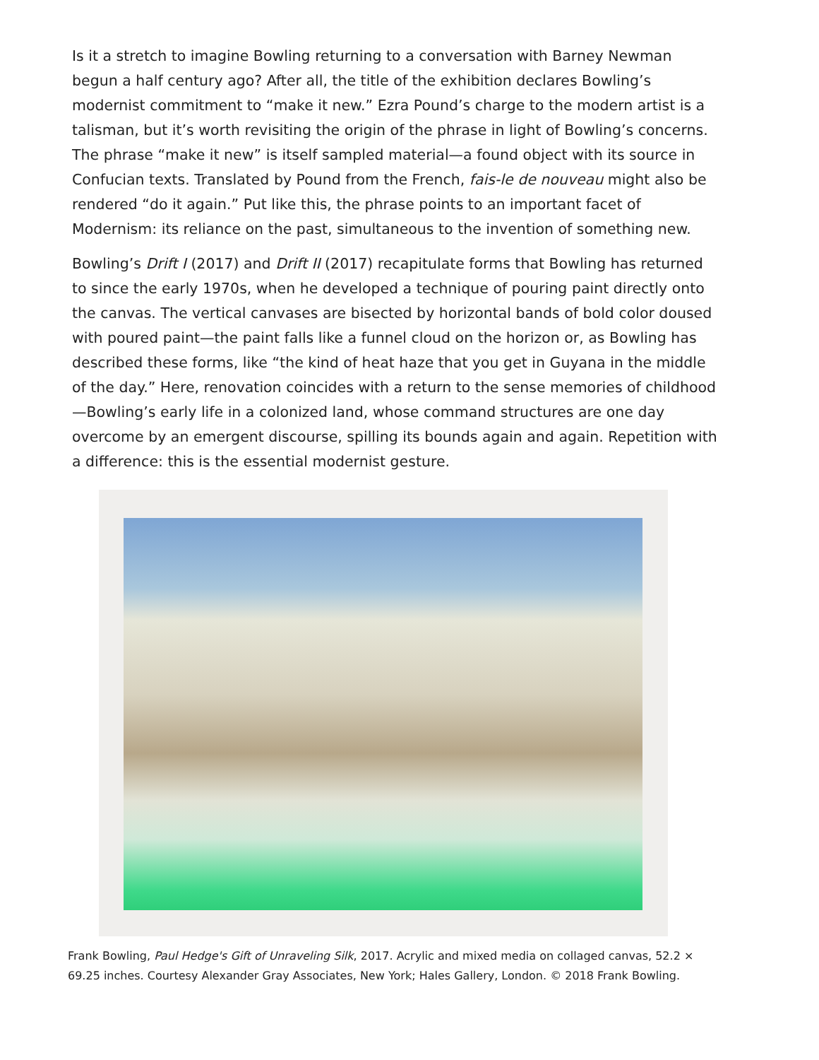Is it a stretch to imagine Bowling returning to a conversation with Barney Newman begun a half century ago? After all, the title of the exhibition declares Bowling’s modernist commitment to “make it new.” Ezra Pound’s charge to the modern artist is a talisman, but it’s worth revisiting the origin of the phrase in light of Bowling’s concerns. The phrase “make it new” is itself sampled material—a found object with its source in Confucian texts. Translated by Pound from the French, fais-le de nouveau might also be rendered “do it again.” Put like this, the phrase points to an important facet of Modernism: its reliance on the past, simultaneous to the invention of something new.
Bowling’s Drift I (2017) and Drift II (2017) recapitulate forms that Bowling has returned to since the early 1970s, when he developed a technique of pouring paint directly onto the canvas. The vertical canvases are bisected by horizontal bands of bold color doused with poured paint—the paint falls like a funnel cloud on the horizon or, as Bowling has described these forms, like “the kind of heat haze that you get in Guyana in the middle of the day.” Here, renovation coincides with a return to the sense memories of childhood—Bowling’s early life in a colonized land, whose command structures are one day overcome by an emergent discourse, spilling its bounds again and again. Repetition with a difference: this is the essential modernist gesture.
Frank Bowling, Paul Hedge's Gift of Unraveling Silk, 2017. Acrylic and mixed media on collaged canvas, 52.2 × 69.25 inches. Courtesy Alexander Gray Associates, New York; Hales Gallery, London. © 2018 Frank Bowling.